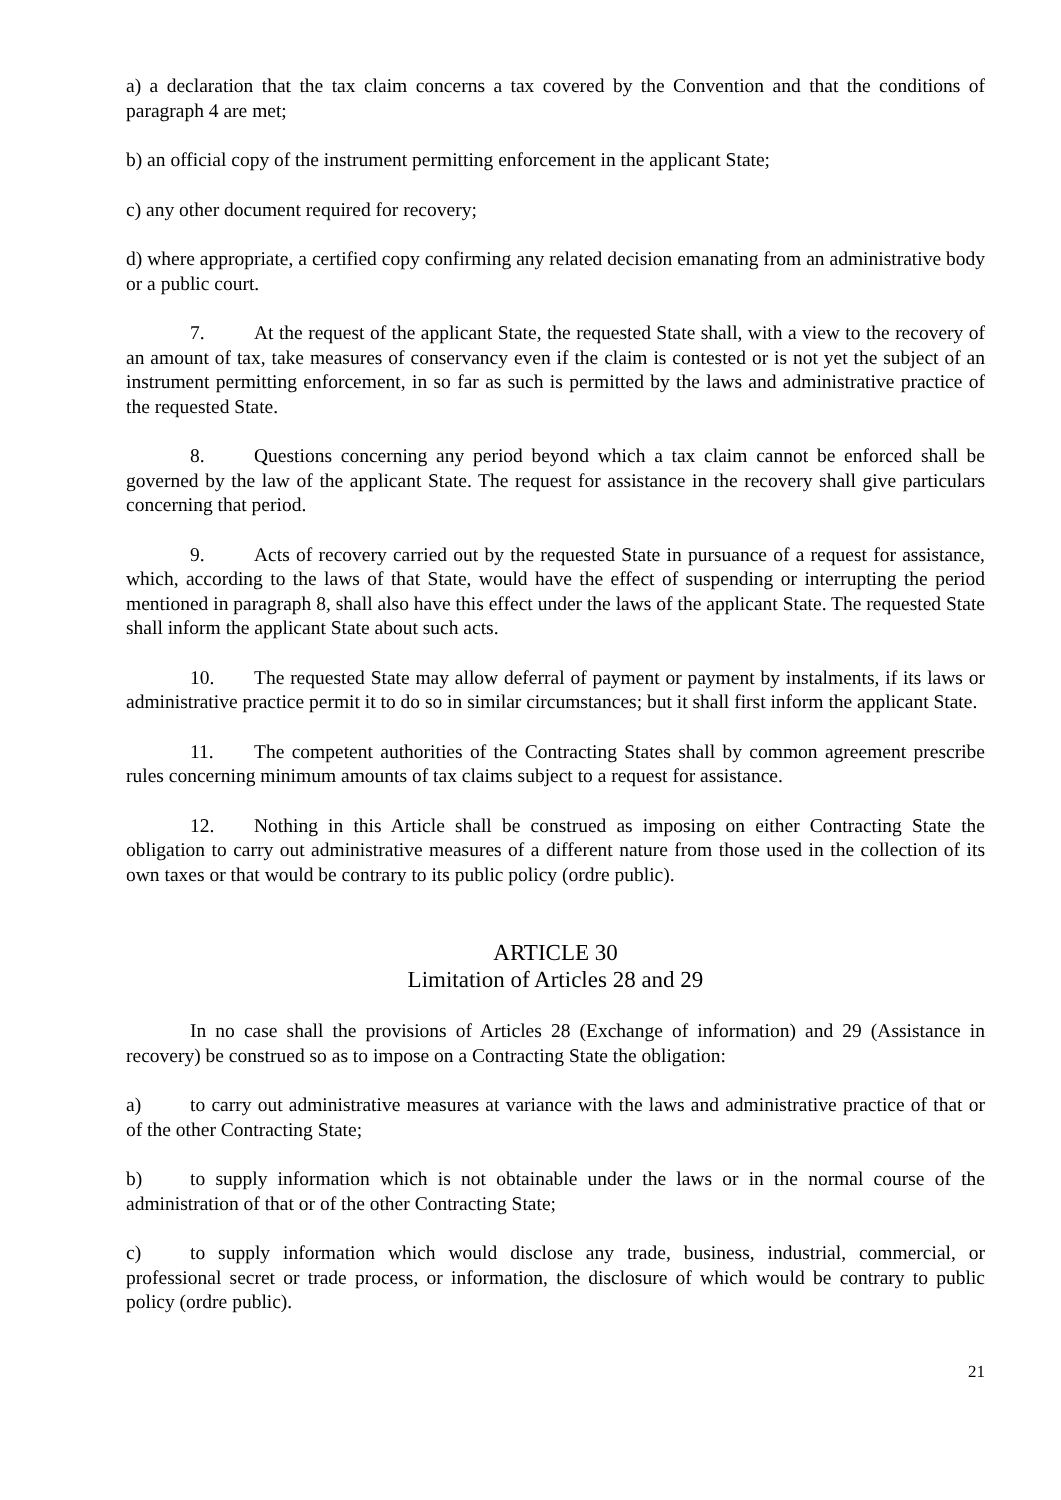a) a declaration that the tax claim concerns a tax covered by the Convention and that the conditions of paragraph 4 are met;
b) an official copy of the instrument permitting enforcement in the applicant State;
c) any other document required for recovery;
d) where appropriate, a certified copy confirming any related decision emanating from an administrative body or a public court.
7. At the request of the applicant State, the requested State shall, with a view to the recovery of an amount of tax, take measures of conservancy even if the claim is contested or is not yet the subject of an instrument permitting enforcement, in so far as such is permitted by the laws and administrative practice of the requested State.
8. Questions concerning any period beyond which a tax claim cannot be enforced shall be governed by the law of the applicant State. The request for assistance in the recovery shall give particulars concerning that period.
9. Acts of recovery carried out by the requested State in pursuance of a request for assistance, which, according to the laws of that State, would have the effect of suspending or interrupting the period mentioned in paragraph 8, shall also have this effect under the laws of the applicant State. The requested State shall inform the applicant State about such acts.
10. The requested State may allow deferral of payment or payment by instalments, if its laws or administrative practice permit it to do so in similar circumstances; but it shall first inform the applicant State.
11. The competent authorities of the Contracting States shall by common agreement prescribe rules concerning minimum amounts of tax claims subject to a request for assistance.
12. Nothing in this Article shall be construed as imposing on either Contracting State the obligation to carry out administrative measures of a different nature from those used in the collection of its own taxes or that would be contrary to its public policy (ordre public).
ARTICLE 30
Limitation of Articles 28 and 29
In no case shall the provisions of Articles 28 (Exchange of information) and 29 (Assistance in recovery) be construed so as to impose on a Contracting State the obligation:
a) to carry out administrative measures at variance with the laws and administrative practice of that or of the other Contracting State;
b) to supply information which is not obtainable under the laws or in the normal course of the administration of that or of the other Contracting State;
c) to supply information which would disclose any trade, business, industrial, commercial, or professional secret or trade process, or information, the disclosure of which would be contrary to public policy (ordre public).
21